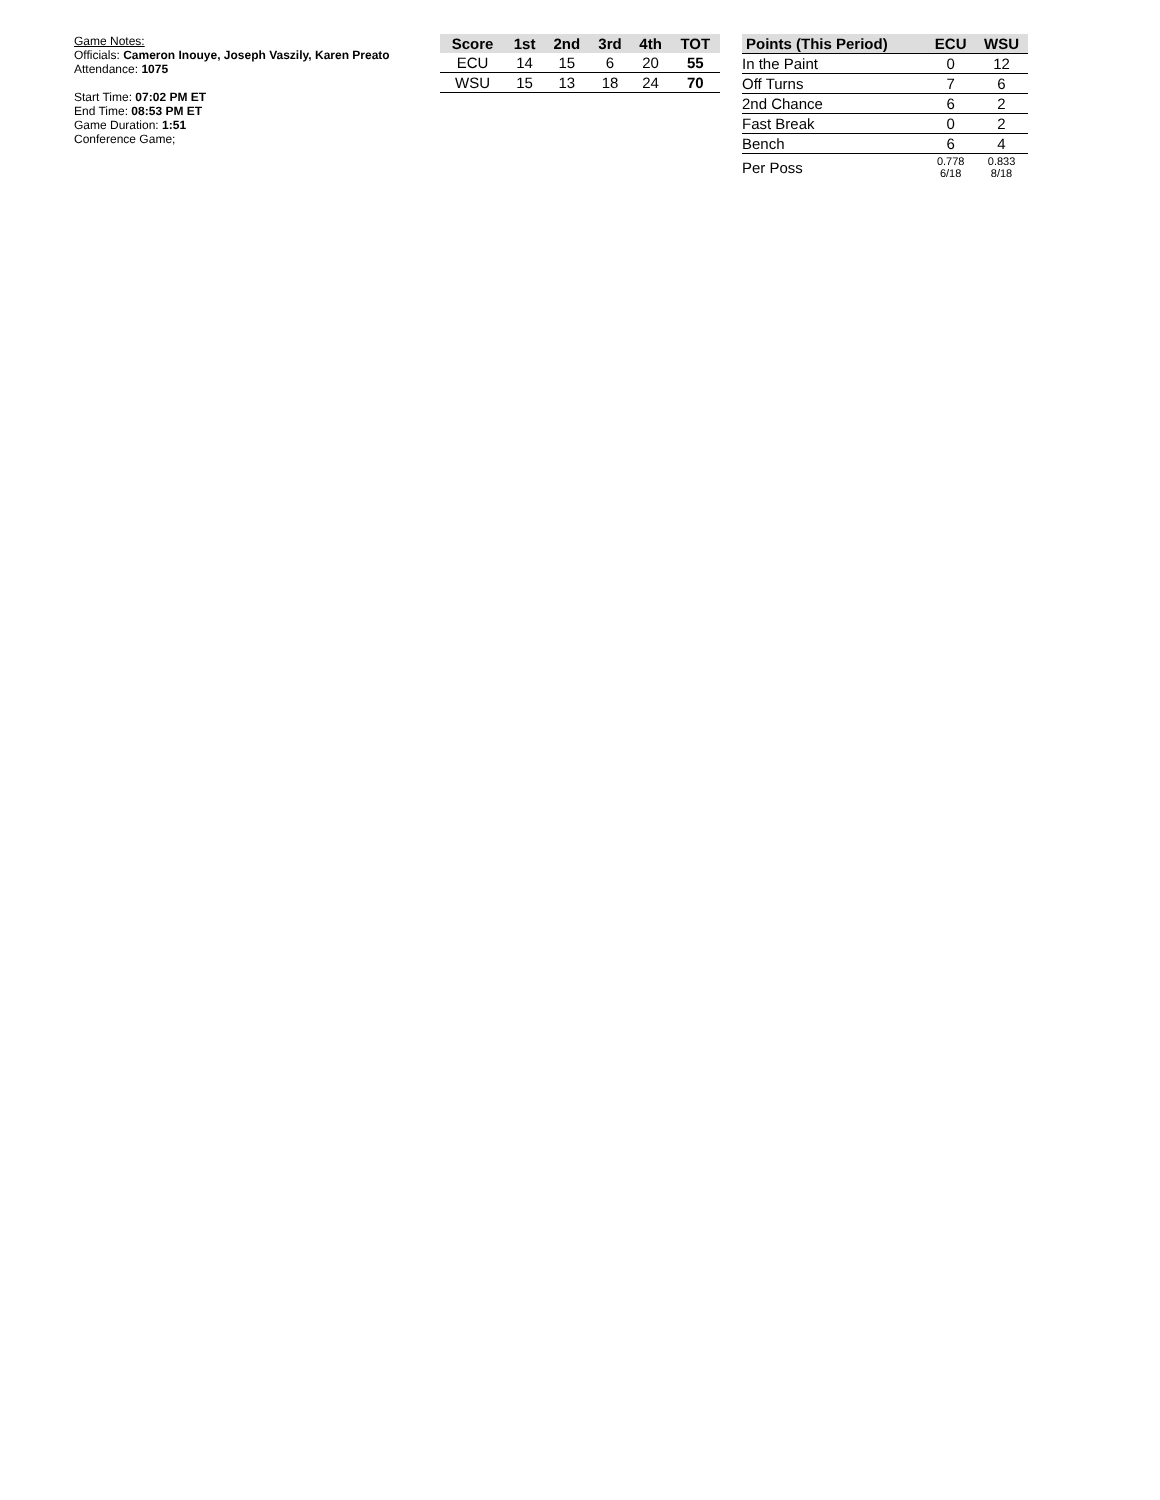Game Notes:
Officials: Cameron Inouye, Joseph Vaszily, Karen Preato
Attendance: 1075
Start Time: 07:02 PM ET
End Time: 08:53 PM ET
Game Duration: 1:51
Conference Game;
| Score | 1st | 2nd | 3rd | 4th | TOT |
| --- | --- | --- | --- | --- | --- |
| ECU | 14 | 15 | 6 | 20 | 55 |
| WSU | 15 | 13 | 18 | 24 | 70 |
| Points (This Period) | ECU | WSU |
| --- | --- | --- |
| In the Paint | 0 | 12 |
| Off Turns | 7 | 6 |
| 2nd Chance | 6 | 2 |
| Fast Break | 0 | 2 |
| Bench | 6 | 4 |
| Per Poss | 0.778 6/18 | 0.833 8/18 |